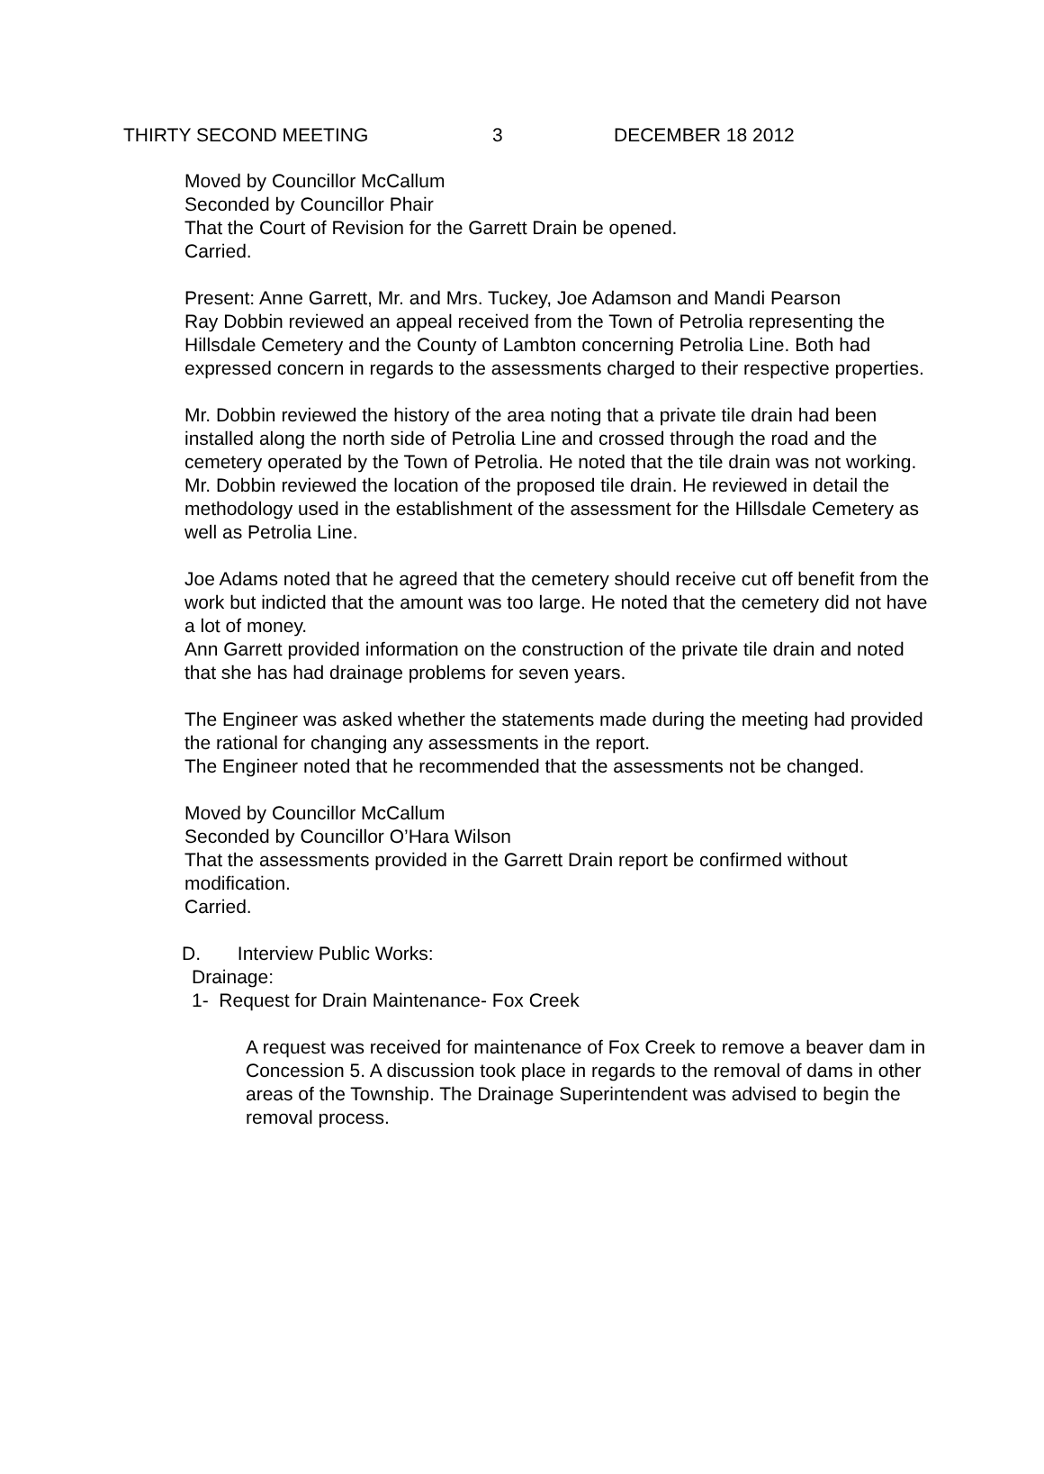THIRTY SECOND MEETING 3 DECEMBER 18 2012
Moved by Councillor McCallum
Seconded by Councillor Phair
That the Court of Revision for the Garrett Drain be opened.
Carried.
Present: Anne Garrett, Mr. and Mrs. Tuckey, Joe Adamson and Mandi Pearson
Ray Dobbin reviewed an appeal received from the Town of Petrolia representing the Hillsdale Cemetery and the County of Lambton concerning Petrolia Line. Both had expressed concern in regards to the assessments charged to their respective properties.
Mr. Dobbin reviewed the history of the area noting that a private tile drain had been installed along the north side of Petrolia Line and crossed through the road and the cemetery operated by the Town of Petrolia. He noted that the tile drain was not working. Mr. Dobbin reviewed the location of the proposed tile drain. He reviewed in detail the methodology used in the establishment of the assessment for the Hillsdale Cemetery as well as Petrolia Line.
Joe Adams noted that he agreed that the cemetery should receive cut off benefit from the work but indicted that the amount was too large. He noted that the cemetery did not have a lot of money.
Ann Garrett provided information on the construction of the private tile drain and noted that she has had drainage problems for seven years.
The Engineer was asked whether the statements made during the meeting had provided the rational for changing any assessments in the report.
The Engineer noted that he recommended that the assessments not be changed.
Moved by Councillor McCallum
Seconded by Councillor O’Hara Wilson
That the assessments provided in the Garrett Drain report be confirmed without modification.
Carried.
D. Interview Public Works:
Drainage:
1- Request for Drain Maintenance- Fox Creek
A request was received for maintenance of Fox Creek to remove a beaver dam in Concession 5. A discussion took place in regards to the removal of dams in other areas of the Township. The Drainage Superintendent was advised to begin the removal process.